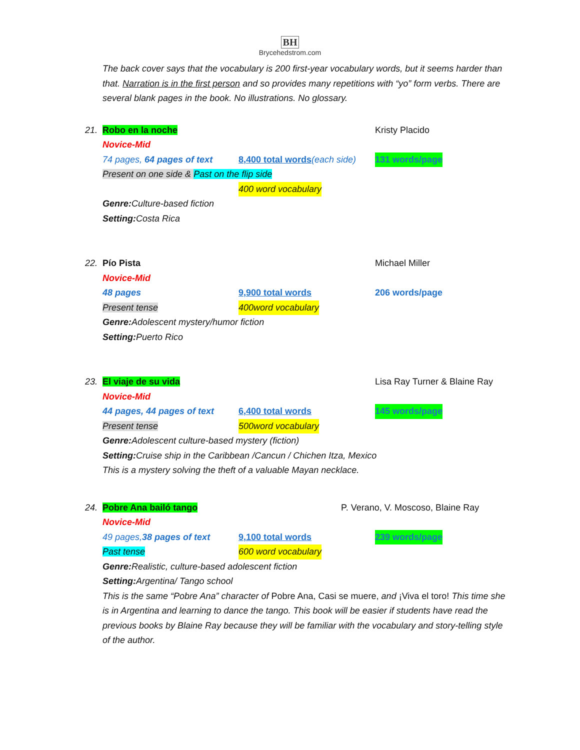BH
Brycehedstrom.com
The back cover says that the vocabulary is 200 first-year vocabulary words, but it seems harder than that. Narration is in the first person and so provides many repetitions with “yo” form verbs. There are several blank pages in the book. No illustrations. No glossary.
21. Robo en la noche Kristy Placido
Novice-Mid
74 pages, 64 pages of text 8,400 total words(each side) 131 words/page
Present on one side & Past on the flip side
400 word vocabulary
Genre: Culture-based fiction
Setting: Costa Rica
22. Pío Pista Michael Miller
Novice-Mid
48 pages 9,900 total words 206 words/page
Present tense 400word vocabulary
Genre: Adolescent mystery/humor fiction
Setting: Puerto Rico
23. El viaje de su vida Lisa Ray Turner & Blaine Ray
Novice-Mid
44 pages, 44 pages of text 6,400 total words 145 words/page
Present tense 500word vocabulary
Genre: Adolescent culture-based mystery (fiction)
Setting: Cruise ship in the Caribbean /Cancun / Chichen Itza, Mexico
This is a mystery solving the theft of a valuable Mayan necklace.
24. Pobre Ana bailó tango P. Verano, V. Moscoso, Blaine Ray
Novice-Mid
49 pages,38 pages of text 9,100 total words 239 words/page
Past tense 600 word vocabulary
Genre: Realistic, culture-based adolescent fiction
Setting: Argentina/ Tango school
This is the same “Pobre Ana” character of Pobre Ana, Casi se muere, and ¡Viva el toro! This time she is in Argentina and learning to dance the tango. This book will be easier if students have read the previous books by Blaine Ray because they will be familiar with the vocabulary and story-telling style of the author.